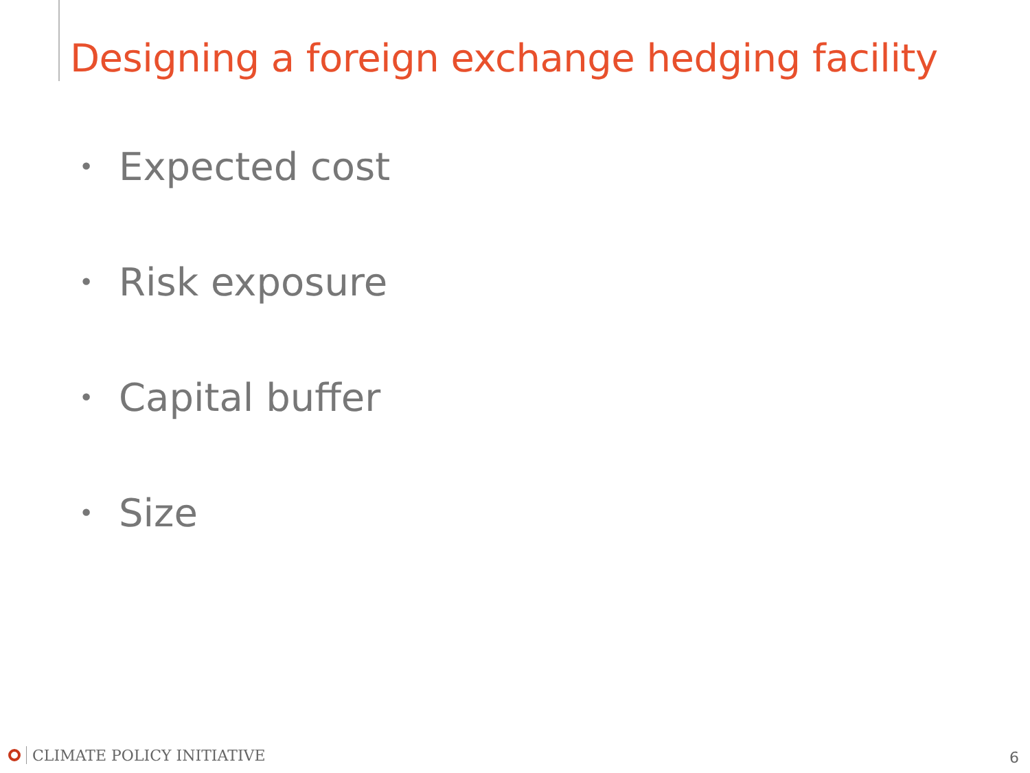Designing a foreign exchange hedging facility
• Expected cost
• Risk exposure
• Capital buffer
• Size
CLIMATE POLICY INITIATIVE 6